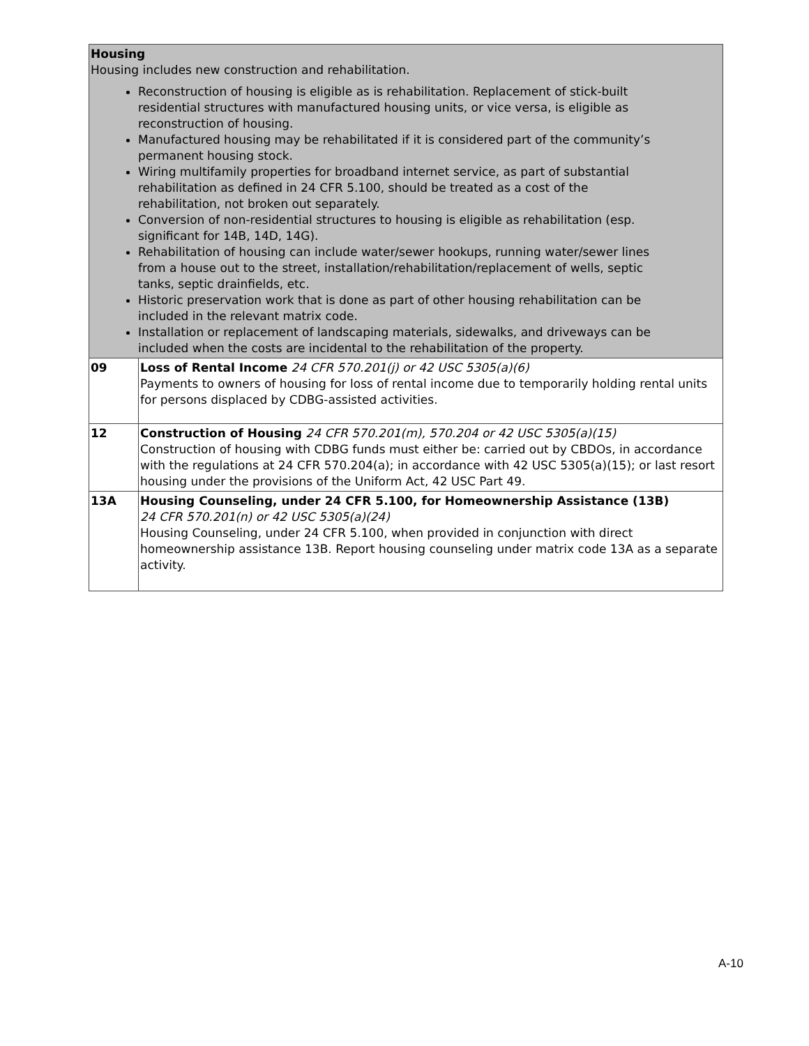| Housing Housing includes new construction and rehabilitation. Reconstruction of housing is eligible as is rehabilitation. Replacement of stick-built residential structures with manufactured housing units, or vice versa, is eligible as reconstruction of housing. Manufactured housing may be rehabilitated if it is considered part of the community’s permanent housing stock. Wiring multifamily properties for broadband internet service, as part of substantial rehabilitation as defined in 24 CFR 5.100, should be treated as a cost of the rehabilitation, not broken out separately. Conversion of non-residential structures to housing is eligible as rehabilitation (esp. significant for 14B, 14D, 14G). Rehabilitation of housing can include water/sewer hookups, running water/sewer lines from a house out to the street, installation/rehabilitation/replacement of wells, septic tanks, septic drainfields, etc. Historic preservation work that is done as part of other housing rehabilitation can be included in the relevant matrix code. Installation or replacement of landscaping materials, sidewalks, and driveways can be included when the costs are incidental to the rehabilitation of the property. | |
| 09 | Loss of Rental Income 24 CFR 570.201(j) or 42 USC 5305(a)(6) Payments to owners of housing for loss of rental income due to temporarily holding rental units for persons displaced by CDBG-assisted activities. |
| 12 | Construction of Housing 24 CFR 570.201(m), 570.204 or 42 USC 5305(a)(15) Construction of housing with CDBG funds must either be: carried out by CBDOs, in accordance with the regulations at 24 CFR 570.204(a); in accordance with 42 USC 5305(a)(15); or last resort housing under the provisions of the Uniform Act, 42 USC Part 49. |
| 13A | Housing Counseling, under 24 CFR 5.100, for Homeownership Assistance (13B) 24 CFR 570.201(n) or 42 USC 5305(a)(24) Housing Counseling, under 24 CFR 5.100, when provided in conjunction with direct homeownership assistance 13B. Report housing counseling under matrix code 13A as a separate activity. |
A-10